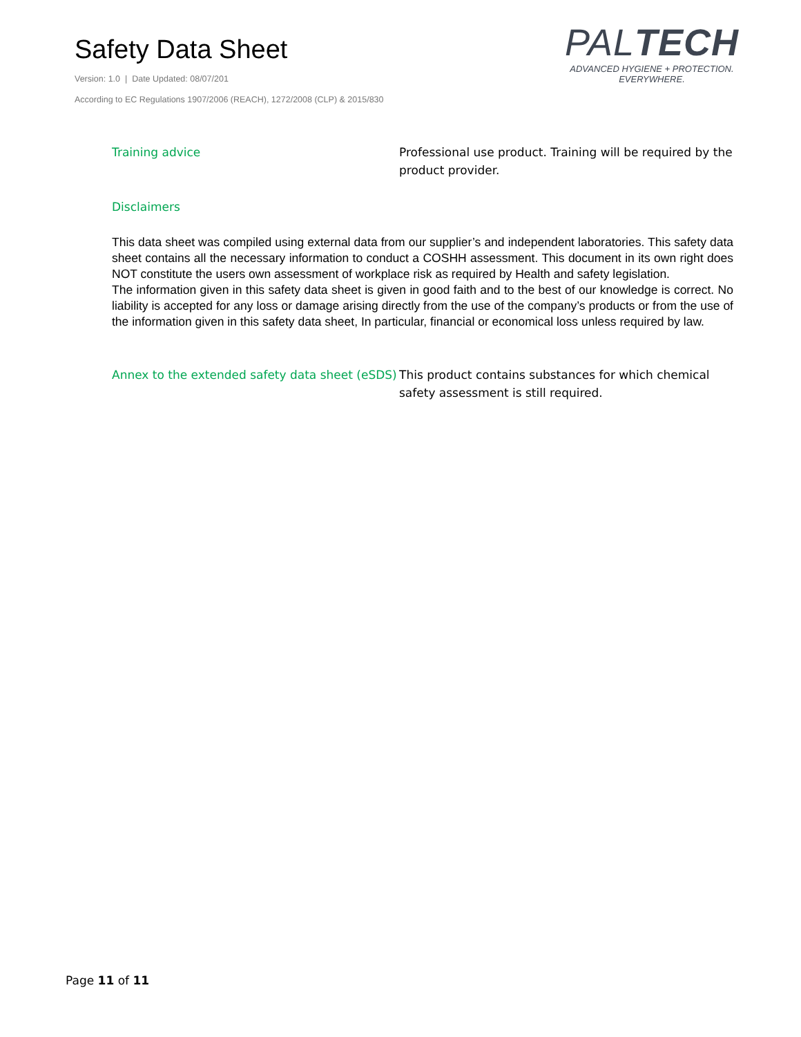Safety Data Sheet
Version: 1.0 | Date Updated: 08/07/201
According to EC Regulations 1907/2006 (REACH), 1272/2008 (CLP) & 2015/830
PALTECH
ADVANCED HYGIENE + PROTECTION.
EVERYWHERE.
Training advice Professional use product. Training will be required by the product provider.
Disclaimers
This data sheet was compiled using external data from our supplier’s and independent laboratories. This safety data sheet contains all the necessary information to conduct a COSHH assessment. This document in its own right does NOT constitute the users own assessment of workplace risk as required by Health and safety legislation.
The information given in this safety data sheet is given in good faith and to the best of our knowledge is correct. No liability is accepted for any loss or damage arising directly from the use of the company’s products or from the use of the information given in this safety data sheet, In particular, financial or economical loss unless required by law.
Annex to the extended safety data sheet (eSDS)
This product contains substances for which chemical safety assessment is still required.
Page 11 of 11